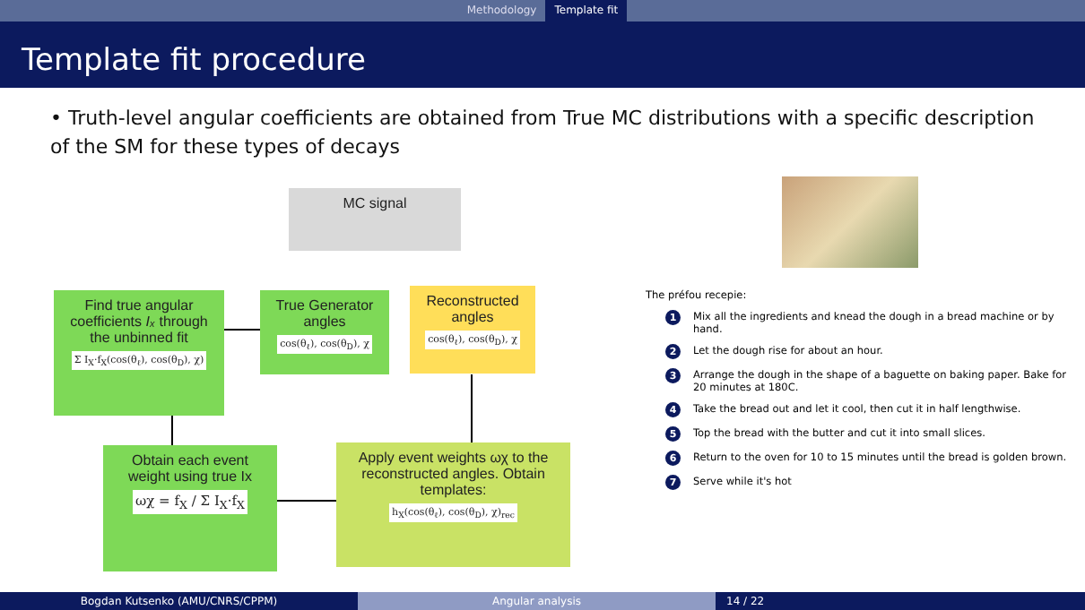Methodology Template fit
Template fit procedure
• Truth-level angular coefficients are obtained from True MC distributions with a specific description of the SM for these types of decays
MC signal
Find true angular coefficients Iₓ through the unbinned fit
Σ I<sub>X</sub>·f<sub>X</sub>(cos(θ<sub>ℓ</sub>), cos(θ<sub>D</sub>), χ)
True Generator angles
cos(θ<sub>ℓ</sub>), cos(θ<sub>D</sub>), χ
Reconstructed angles
cos(θ<sub>ℓ</sub>), cos(θ<sub>D</sub>), χ
Obtain each event weight using true Ix
ωχ = f<sub>X</sub> / Σ I<sub>X</sub>·f<sub>X</sub>
Apply event weights ωχ to the reconstructed angles. Obtain templates:
h<sub>X</sub>(cos(θ<sub>ℓ</sub>), cos(θ<sub>D</sub>), χ)<sub>rec</sub>
The préfou recepie:
1 Mix all the ingredients and knead the dough in a bread machine or by hand.
2 Let the dough rise for about an hour.
3 Arrange the dough in the shape of a baguette on baking paper. Bake for 20 minutes at 180C.
4 Take the bread out and let it cool, then cut it in half lengthwise.
5 Top the bread with the butter and cut it into small slices.
6 Return to the oven for 10 to 15 minutes until the bread is golden brown.
7 Serve while it's hot
Bogdan Kutsenko (AMU/CNRS/CPPM) Angular analysis 14 / 22